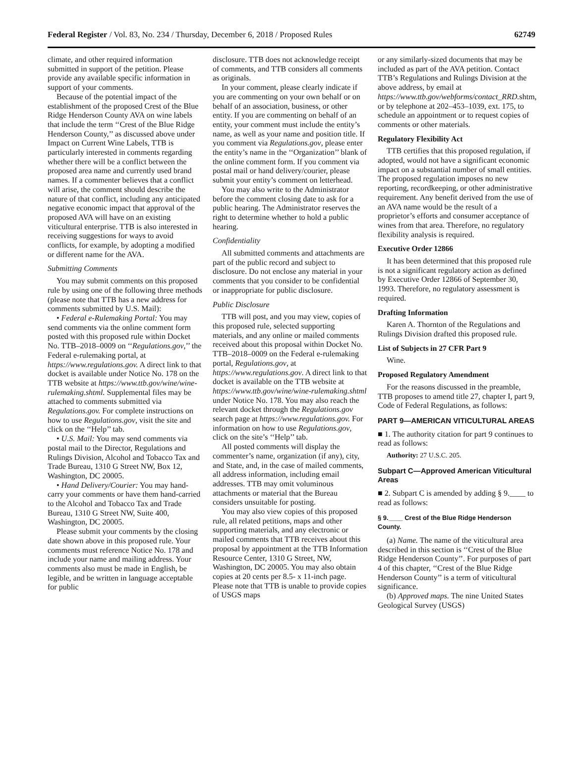Federal Register / Vol. 83, No. 234 / Thursday, December 6, 2018 / Proposed Rules 62749
climate, and other required information submitted in support of the petition. Please provide any available specific information in support of your comments.
Because of the potential impact of the establishment of the proposed Crest of the Blue Ridge Henderson County AVA on wine labels that include the term ‘‘Crest of the Blue Ridge Henderson County,’’ as discussed above under Impact on Current Wine Labels, TTB is particularly interested in comments regarding whether there will be a conflict between the proposed area name and currently used brand names. If a commenter believes that a conflict will arise, the comment should describe the nature of that conflict, including any anticipated negative economic impact that approval of the proposed AVA will have on an existing viticultural enterprise. TTB is also interested in receiving suggestions for ways to avoid conflicts, for example, by adopting a modified or different name for the AVA.
Submitting Comments
You may submit comments on this proposed rule by using one of the following three methods (please note that TTB has a new address for comments submitted by U.S. Mail):
• Federal e-Rulemaking Portal: You may send comments via the online comment form posted with this proposed rule within Docket No. TTB–2018–0009 on ‘‘Regulations.gov,’’ the Federal e-rulemaking portal, at https://www.regulations.gov. A direct link to that docket is available under Notice No. 178 on the TTB website at https://www.ttb.gov/wine/wine-rulemaking.shtml. Supplemental files may be attached to comments submitted via Regulations.gov. For complete instructions on how to use Regulations.gov, visit the site and click on the ‘‘Help’’ tab.
• U.S. Mail: You may send comments via postal mail to the Director, Regulations and Rulings Division, Alcohol and Tobacco Tax and Trade Bureau, 1310 G Street NW, Box 12, Washington, DC 20005.
• Hand Delivery/Courier: You may hand-carry your comments or have them hand-carried to the Alcohol and Tobacco Tax and Trade Bureau, 1310 G Street NW, Suite 400, Washington, DC 20005.
Please submit your comments by the closing date shown above in this proposed rule. Your comments must reference Notice No. 178 and include your name and mailing address. Your comments also must be made in English, be legible, and be written in language acceptable for public
disclosure. TTB does not acknowledge receipt of comments, and TTB considers all comments as originals.
In your comment, please clearly indicate if you are commenting on your own behalf or on behalf of an association, business, or other entity. If you are commenting on behalf of an entity, your comment must include the entity’s name, as well as your name and position title. If you comment via Regulations.gov, please enter the entity’s name in the ‘‘Organization’’ blank of the online comment form. If you comment via postal mail or hand delivery/courier, please submit your entity’s comment on letterhead.
You may also write to the Administrator before the comment closing date to ask for a public hearing. The Administrator reserves the right to determine whether to hold a public hearing.
Confidentiality
All submitted comments and attachments are part of the public record and subject to disclosure. Do not enclose any material in your comments that you consider to be confidential or inappropriate for public disclosure.
Public Disclosure
TTB will post, and you may view, copies of this proposed rule, selected supporting materials, and any online or mailed comments received about this proposal within Docket No. TTB–2018–0009 on the Federal e-rulemaking portal, Regulations.gov, at https://www.regulations.gov. A direct link to that docket is available on the TTB website at https://www.ttb.gov/wine/wine-rulemaking.shtml under Notice No. 178. You may also reach the relevant docket through the Regulations.gov search page at https://www.regulations.gov. For information on how to use Regulations.gov, click on the site’s ‘‘Help’’ tab.
All posted comments will display the commenter’s name, organization (if any), city, and State, and, in the case of mailed comments, all address information, including email addresses. TTB may omit voluminous attachments or material that the Bureau considers unsuitable for posting.
You may also view copies of this proposed rule, all related petitions, maps and other supporting materials, and any electronic or mailed comments that TTB receives about this proposal by appointment at the TTB Information Resource Center, 1310 G Street, NW, Washington, DC 20005. You may also obtain copies at 20 cents per 8.5- x 11-inch page. Please note that TTB is unable to provide copies of USGS maps
or any similarly-sized documents that may be included as part of the AVA petition. Contact TTB’s Regulations and Rulings Division at the above address, by email at https://www.ttb.gov/webforms/contact_RRD. shtm, or by telephone at 202–453–1039, ext. 175, to schedule an appointment or to request copies of comments or other materials.
Regulatory Flexibility Act
TTB certifies that this proposed regulation, if adopted, would not have a significant economic impact on a substantial number of small entities. The proposed regulation imposes no new reporting, recordkeeping, or other administrative requirement. Any benefit derived from the use of an AVA name would be the result of a proprietor’s efforts and consumer acceptance of wines from that area. Therefore, no regulatory flexibility analysis is required.
Executive Order 12866
It has been determined that this proposed rule is not a significant regulatory action as defined by Executive Order 12866 of September 30, 1993. Therefore, no regulatory assessment is required.
Drafting Information
Karen A. Thornton of the Regulations and Rulings Division drafted this proposed rule.
List of Subjects in 27 CFR Part 9
Wine.
Proposed Regulatory Amendment
For the reasons discussed in the preamble, TTB proposes to amend title 27, chapter I, part 9, Code of Federal Regulations, as follows:
PART 9—AMERICAN VITICULTURAL AREAS
■ 1. The authority citation for part 9 continues to read as follows:
Authority: 27 U.S.C. 205.
Subpart C—Approved American Viticultural Areas
■ 2. Subpart C is amended by adding § 9.____ to read as follows:
§ 9.____ Crest of the Blue Ridge Henderson County.
(a) Name. The name of the viticultural area described in this section is ‘‘Crest of the Blue Ridge Henderson County’’. For purposes of part 4 of this chapter, ‘‘Crest of the Blue Ridge Henderson County’’ is a term of viticultural significance.
(b) Approved maps. The nine United States Geological Survey (USGS)